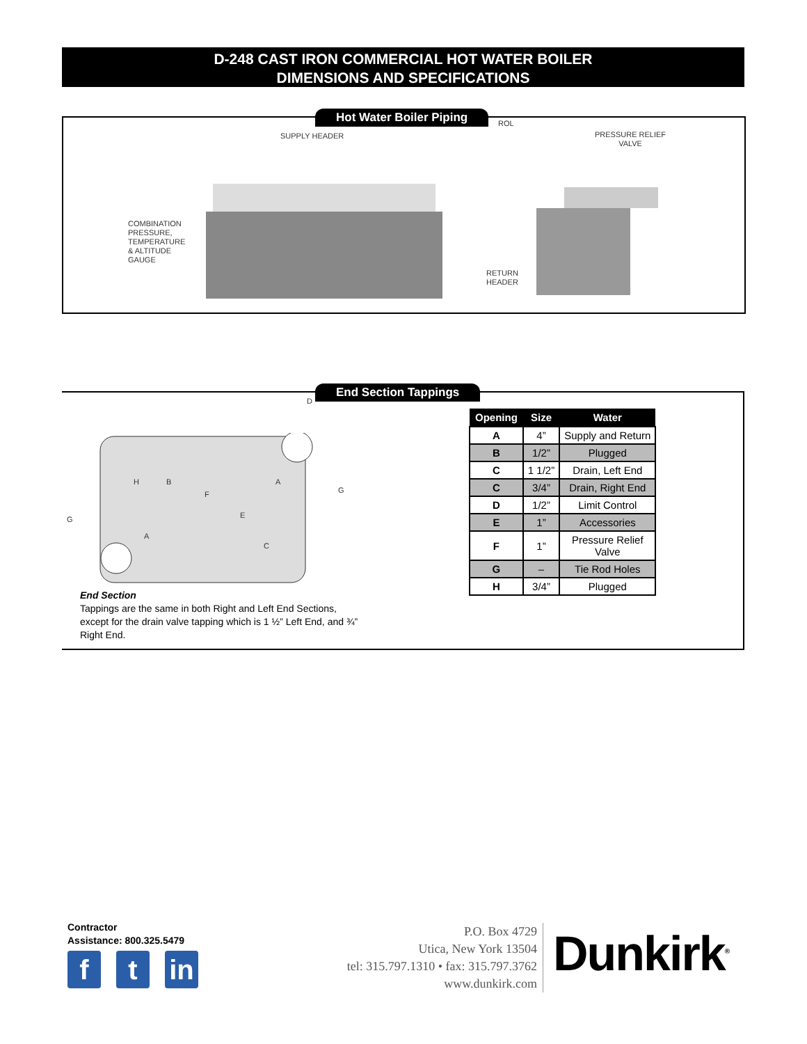D-248 CAST IRON COMMERCIAL HOT WATER BOILER
DIMENSIONS AND SPECIFICATIONS
Hot Water Boiler Piping
SUPPLY HEADER
ROL
PRESSURE RELIEF
VALVE
COMBINATION
PRESSURE,
TEMPERATURE
& ALTITUDE
GAUGE
RETURN
HEADER
End Section Tappings
D
H B
F
A
G
G E
A
C
| Opening | Size | Water |
| --- | --- | --- |
| A | 4” | Supply and Return |
| B | 1/2” | Plugged |
| C | 1 1/2” | Drain, Left End |
| C | 3/4” | Drain, Right End |
| D | 1/2” | Limit Control |
| E | 1” | Accessories |
| F | 1” | Pressure Relief Valve |
| G | – | Tie Rod Holes |
| H | 3/4” | Plugged |
End Section
Tappings are the same in both Right and Left End Sections, except for the drain valve tapping which is 1 ½” Left End, and ¾” Right End.
Contractor
Assistance: 800.325.5479
f t in
P.O. Box 4729
Utica, New York 13504
tel: 315.797.1310 • fax: 315.797.3762
www.dunkirk.com
Dunkirk<sup>®</sup>